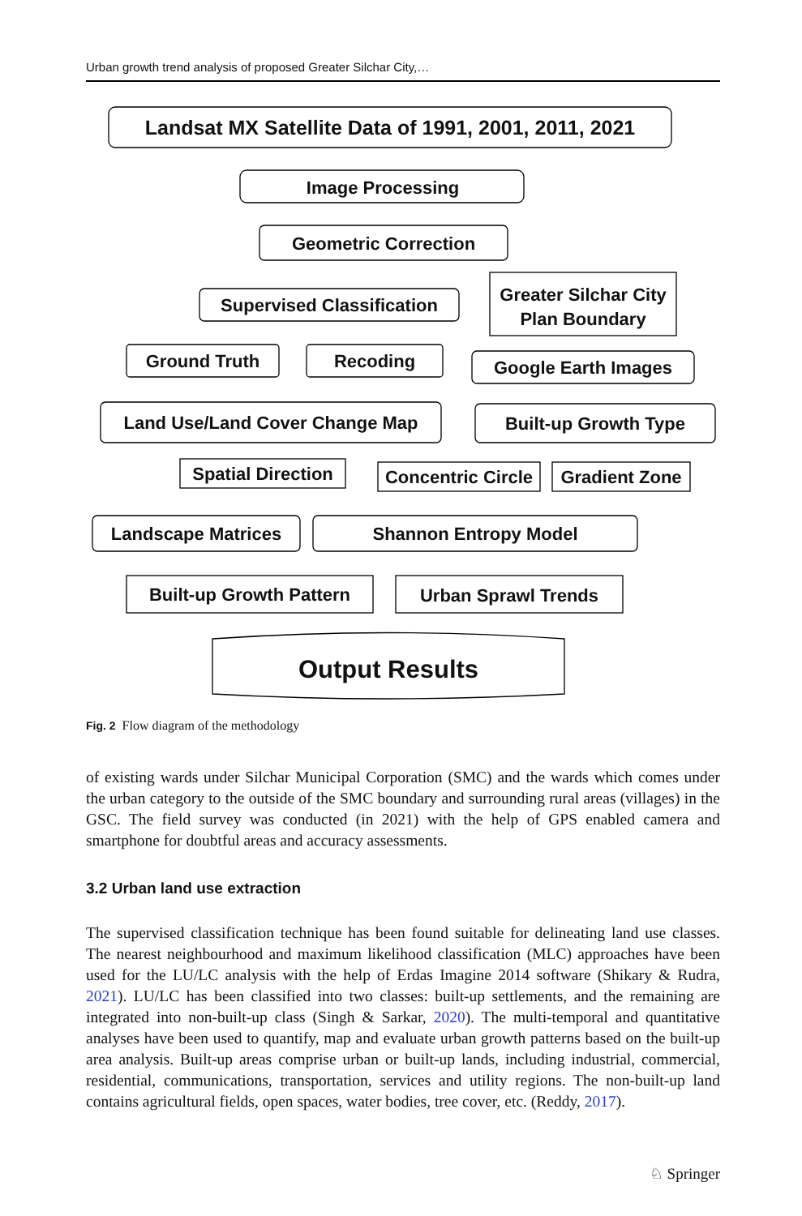Urban growth trend analysis of proposed Greater Silchar City,…
Landsat MX Satellite Data of 1991, 2001, 2011, 2021
Image Processing
Geometric Correction
Supervised Classification
Greater Silchar City
Plan Boundary
Ground Truth
Recoding
Google Earth Images
Land Use/Land Cover Change Map
Built-up Growth Type
Spatial Direction
Concentric Circle
Gradient Zone
Landscape Matrices
Shannon Entropy Model
Built-up Growth Pattern
Urban Sprawl Trends
Output Results
Fig. 2 Flow diagram of the methodology
of existing wards under Silchar Municipal Corporation (SMC) and the wards which comes under the urban category to the outside of the SMC boundary and surrounding rural areas (villages) in the GSC. The field survey was conducted (in 2021) with the help of GPS enabled camera and smartphone for doubtful areas and accuracy assessments.
3.2 Urban land use extraction
The supervised classification technique has been found suitable for delineating land use classes. The nearest neighbourhood and maximum likelihood classification (MLC) approaches have been used for the LU/LC analysis with the help of Erdas Imagine 2014 software (Shikary & Rudra, 2021). LU/LC has been classified into two classes: built-up settlements, and the remaining are integrated into non-built-up class (Singh & Sarkar, 2020). The multi-temporal and quantitative analyses have been used to quantify, map and evaluate urban growth patterns based on the built-up area analysis. Built-up areas comprise urban or built-up lands, including industrial, commercial, residential, communications, transportation, services and utility regions. The non-built-up land contains agricultural fields, open spaces, water bodies, tree cover, etc. (Reddy, 2017).
♘ Springer